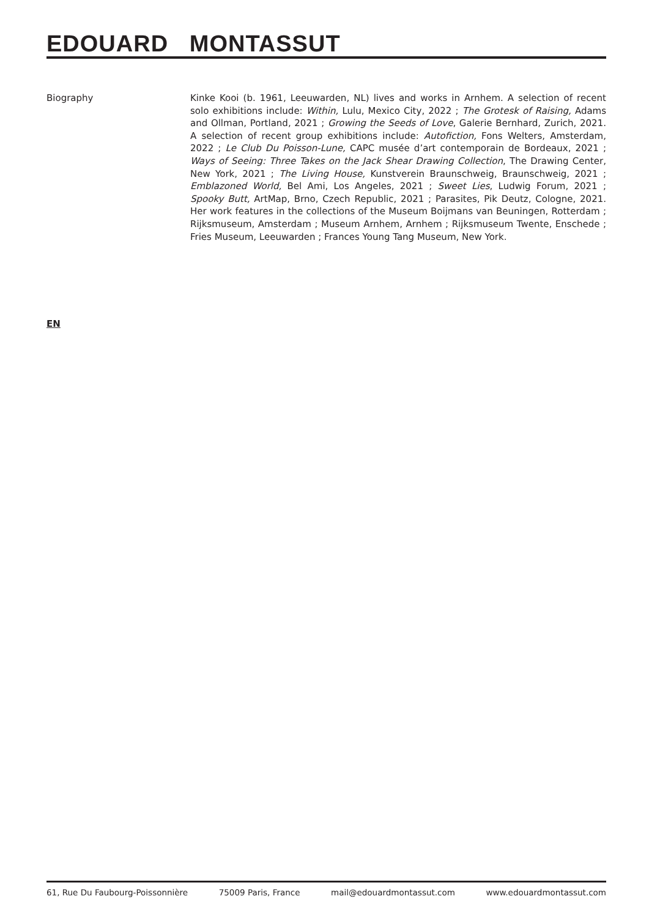EDOUARD MONTASSUT
Biography Kinke Kooi (b. 1961, Leeuwarden, NL) lives and works in Arnhem. A selection of recent solo exhibitions include: Within, Lulu, Mexico City, 2022 ; The Grotesk of Raising, Adams and Ollman, Portland, 2021 ; Growing the Seeds of Love, Galerie Bernhard, Zurich, 2021. A selection of recent group exhibitions include: Autofiction, Fons Welters, Amsterdam, 2022 ; Le Club Du Poisson-Lune, CAPC musée d’art contemporain de Bordeaux, 2021 ; Ways of Seeing: Three Takes on the Jack Shear Drawing Collection, The Drawing Center, New York, 2021 ; The Living House, Kunstverein Braunschweig, Braunschweig, 2021 ; Emblazoned World, Bel Ami, Los Angeles, 2021 ; Sweet Lies, Ludwig Forum, 2021 ; Spooky Butt, ArtMap, Brno, Czech Republic, 2021 ; Parasites, Pik Deutz, Cologne, 2021. Her work features in the collections of the Museum Boijmans van Beuningen, Rotterdam ; Rijksmuseum, Amsterdam ; Museum Arnhem, Arnhem ; Rijksmuseum Twente, Enschede ; Fries Museum, Leeuwarden ; Frances Young Tang Museum, New York.
EN
61, Rue Du Faubourg-Poissonnière 75009 Paris, France mail@edouardmontassut.com www.edouardmontassut.com